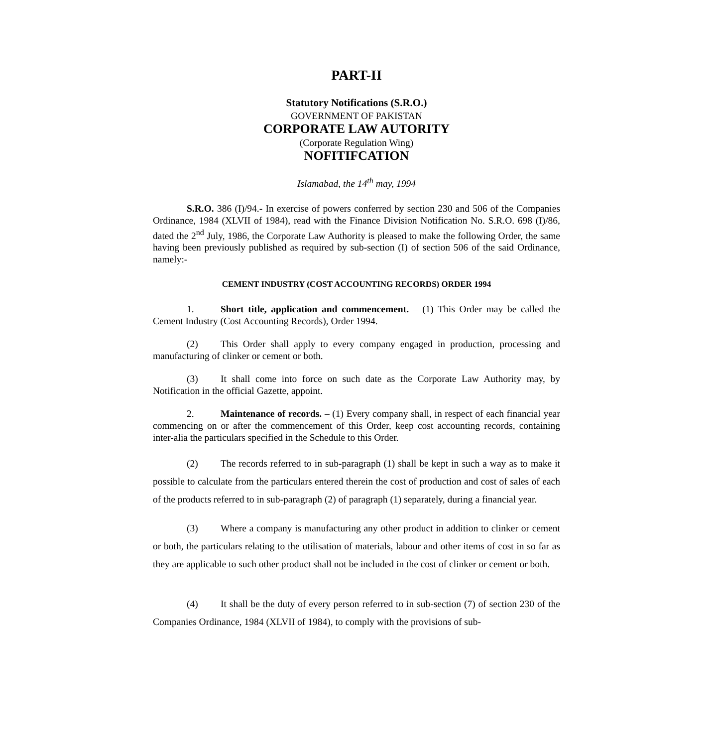PART-II
Statutory Notifications (S.R.O.)
GOVERNMENT OF PAKISTAN
CORPORATE LAW AUTORITY
(Corporate Regulation Wing)
NOFITIFCATION
Islamabad, the 14<sup>th</sup> may, 1994
S.R.O. 386 (I)/94.- In exercise of powers conferred by section 230 and 506 of the Companies Ordinance, 1984 (XLVII of 1984), read with the Finance Division Notification No. S.R.O. 698 (I)/86, dated the 2<sup>nd</sup> July, 1986, the Corporate Law Authority is pleased to make the following Order, the same having been previously published as required by sub-section (I) of section 506 of the said Ordinance, namely:-
CEMENT INDUSTRY (COST ACCOUNTING RECORDS) ORDER 1994
1. Short title, application and commencement. – (1) This Order may be called the Cement Industry (Cost Accounting Records), Order 1994.
(2) This Order shall apply to every company engaged in production, processing and manufacturing of clinker or cement or both.
(3) It shall come into force on such date as the Corporate Law Authority may, by Notification in the official Gazette, appoint.
2. Maintenance of records. – (1) Every company shall, in respect of each financial year commencing on or after the commencement of this Order, keep cost accounting records, containing inter-alia the particulars specified in the Schedule to this Order.
(2) The records referred to in sub-paragraph (1) shall be kept in such a way as to make it possible to calculate from the particulars entered therein the cost of production and cost of sales of each of the products referred to in sub-paragraph (2) of paragraph (1) separately, during a financial year.
(3) Where a company is manufacturing any other product in addition to clinker or cement or both, the particulars relating to the utilisation of materials, labour and other items of cost in so far as they are applicable to such other product shall not be included in the cost of clinker or cement or both.
(4) It shall be the duty of every person referred to in sub-section (7) of section 230 of the Companies Ordinance, 1984 (XLVII of 1984), to comply with the provisions of sub-